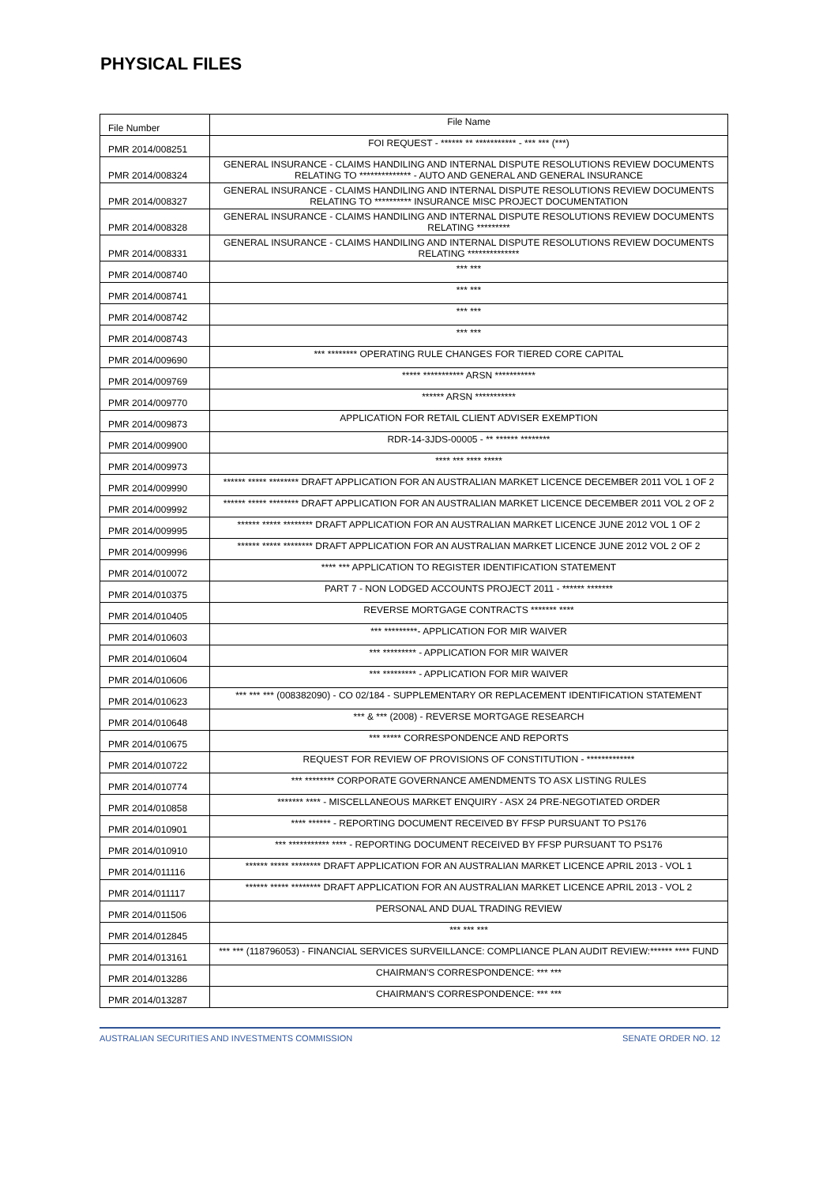PHYSICAL FILES
| File Number | File Name |
| --- | --- |
| PMR 2014/008251 | FOI REQUEST - ****** ** *********** - *** *** (***) |
| PMR 2014/008324 | GENERAL INSURANCE - CLAIMS HANDILING AND INTERNAL DISPUTE RESOLUTIONS REVIEW DOCUMENTS RELATING TO ************** - AUTO AND GENERAL AND GENERAL INSURANCE |
| PMR 2014/008327 | GENERAL INSURANCE - CLAIMS HANDILING AND INTERNAL DISPUTE RESOLUTIONS REVIEW DOCUMENTS RELATING TO ********** INSURANCE MISC PROJECT DOCUMENTATION |
| PMR 2014/008328 | GENERAL INSURANCE - CLAIMS HANDILING AND INTERNAL DISPUTE RESOLUTIONS REVIEW DOCUMENTS RELATING ********* |
| PMR 2014/008331 | GENERAL INSURANCE - CLAIMS HANDILING AND INTERNAL DISPUTE RESOLUTIONS REVIEW DOCUMENTS RELATING ************** |
| PMR 2014/008740 | *** *** |
| PMR 2014/008741 | *** *** |
| PMR 2014/008742 | *** *** |
| PMR 2014/008743 | *** *** |
| PMR 2014/009690 | *** ******** OPERATING RULE CHANGES FOR TIERED CORE CAPITAL |
| PMR 2014/009769 | ***** *********** ARSN *********** |
| PMR 2014/009770 | ****** ARSN *********** |
| PMR 2014/009873 | APPLICATION FOR RETAIL CLIENT ADVISER EXEMPTION |
| PMR 2014/009900 | RDR-14-3JDS-00005 - ** ****** ******** |
| PMR 2014/009973 | **** *** **** ***** |
| PMR 2014/009990 | ****** ***** ******** DRAFT APPLICATION FOR AN AUSTRALIAN MARKET LICENCE DECEMBER 2011 VOL 1 OF 2 |
| PMR 2014/009992 | ****** ***** ******** DRAFT APPLICATION FOR AN AUSTRALIAN MARKET LICENCE DECEMBER 2011 VOL 2 OF 2 |
| PMR 2014/009995 | ****** ***** ******** DRAFT APPLICATION FOR AN AUSTRALIAN MARKET LICENCE JUNE 2012 VOL 1 OF 2 |
| PMR 2014/009996 | ****** ***** ******** DRAFT APPLICATION FOR AN AUSTRALIAN MARKET LICENCE JUNE 2012 VOL 2 OF 2 |
| PMR 2014/010072 | **** *** APPLICATION TO REGISTER IDENTIFICATION STATEMENT |
| PMR 2014/010375 | PART 7 - NON LODGED ACCOUNTS PROJECT 2011 - ****** ******* |
| PMR 2014/010405 | REVERSE MORTGAGE CONTRACTS ******* **** |
| PMR 2014/010603 | *** *********- APPLICATION FOR MIR WAIVER |
| PMR 2014/010604 | *** ********* - APPLICATION FOR MIR WAIVER |
| PMR 2014/010606 | *** ********* - APPLICATION FOR MIR WAIVER |
| PMR 2014/010623 | *** *** *** (008382090) - CO 02/184 - SUPPLEMENTARY OR REPLACEMENT IDENTIFICATION STATEMENT |
| PMR 2014/010648 | *** & *** (2008) - REVERSE MORTGAGE RESEARCH |
| PMR 2014/010675 | *** ***** CORRESPONDENCE AND REPORTS |
| PMR 2014/010722 | REQUEST FOR REVIEW OF PROVISIONS OF CONSTITUTION - ************* |
| PMR 2014/010774 | *** ******** CORPORATE GOVERNANCE AMENDMENTS TO ASX LISTING RULES |
| PMR 2014/010858 | ******* **** - MISCELLANEOUS MARKET ENQUIRY - ASX 24 PRE-NEGOTIATED ORDER |
| PMR 2014/010901 | **** ****** - REPORTING DOCUMENT RECEIVED BY FFSP PURSUANT TO PS176 |
| PMR 2014/010910 | *** *********** **** - REPORTING DOCUMENT RECEIVED BY FFSP PURSUANT TO PS176 |
| PMR 2014/011116 | ****** ***** ******** DRAFT APPLICATION FOR AN AUSTRALIAN MARKET LICENCE APRIL 2013 - VOL 1 |
| PMR 2014/011117 | ****** ***** ******** DRAFT APPLICATION FOR AN AUSTRALIAN MARKET LICENCE APRIL 2013 - VOL 2 |
| PMR 2014/011506 | PERSONAL AND DUAL TRADING REVIEW |
| PMR 2014/012845 | *** *** *** |
| PMR 2014/013161 | *** *** (118796053) - FINANCIAL SERVICES SURVEILLANCE: COMPLIANCE PLAN AUDIT REVIEW:****** **** FUND |
| PMR 2014/013286 | CHAIRMAN'S CORRESPONDENCE: *** *** |
| PMR 2014/013287 | CHAIRMAN'S CORRESPONDENCE: *** *** |
AUSTRALIAN SECURITIES AND INVESTMENTS COMMISSION SENATE ORDER NO. 12